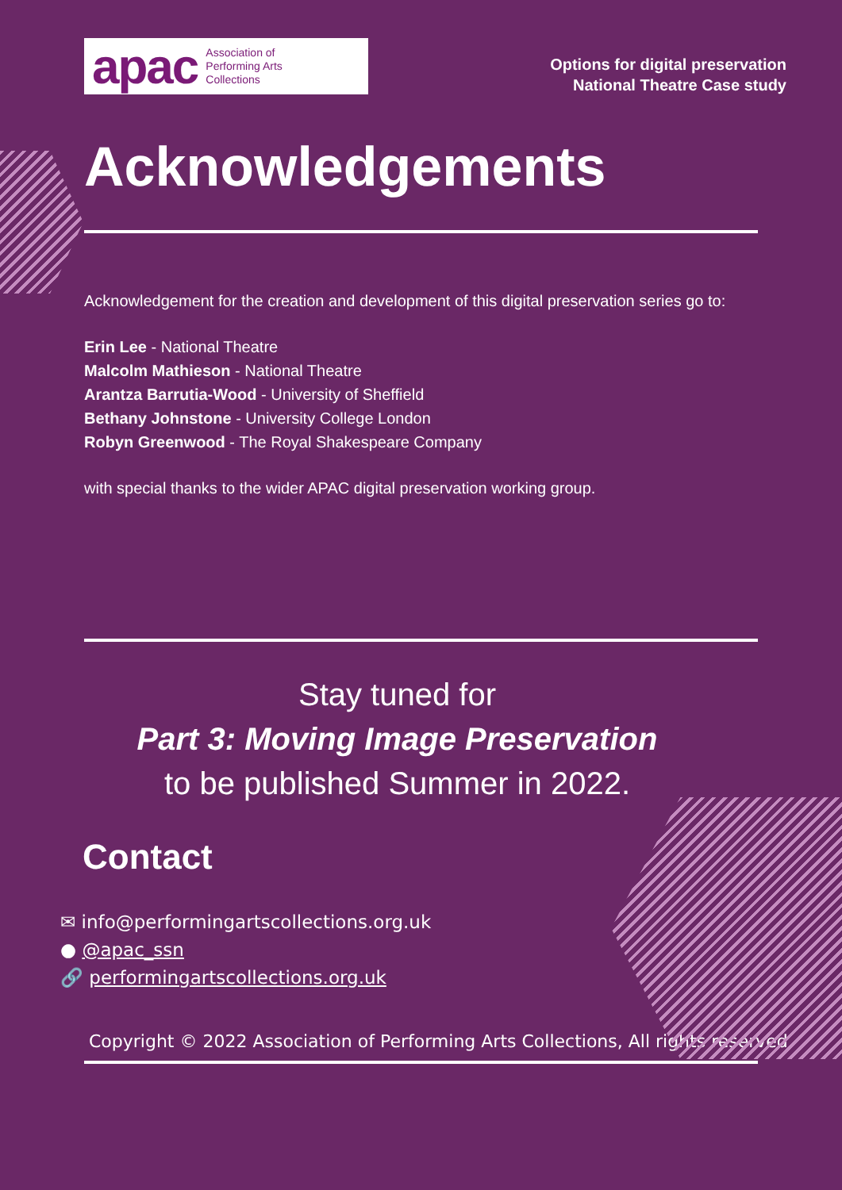apac Association of
Performing Arts
Collections
Options for digital preservation
National Theatre Case study
Acknowledgements
Acknowledgement for the creation and development of this digital preservation series go to:
Erin Lee - National Theatre
Malcolm Mathieson - National Theatre
Arantza Barrutia-Wood - University of Sheffield
Bethany Johnstone - University College London
Robyn Greenwood - The Royal Shakespeare Company
with special thanks to the wider APAC digital preservation working group.
Stay tuned for
Part 3: Moving Image Preservation
to be published Summer in 2022.
Contact
✉ info@performingartscollections.org.uk
● @apac_ssn
🔗 performingartscollections.org.uk
Copyright © 2022 Association of Performing Arts Collections, All rights reserved.